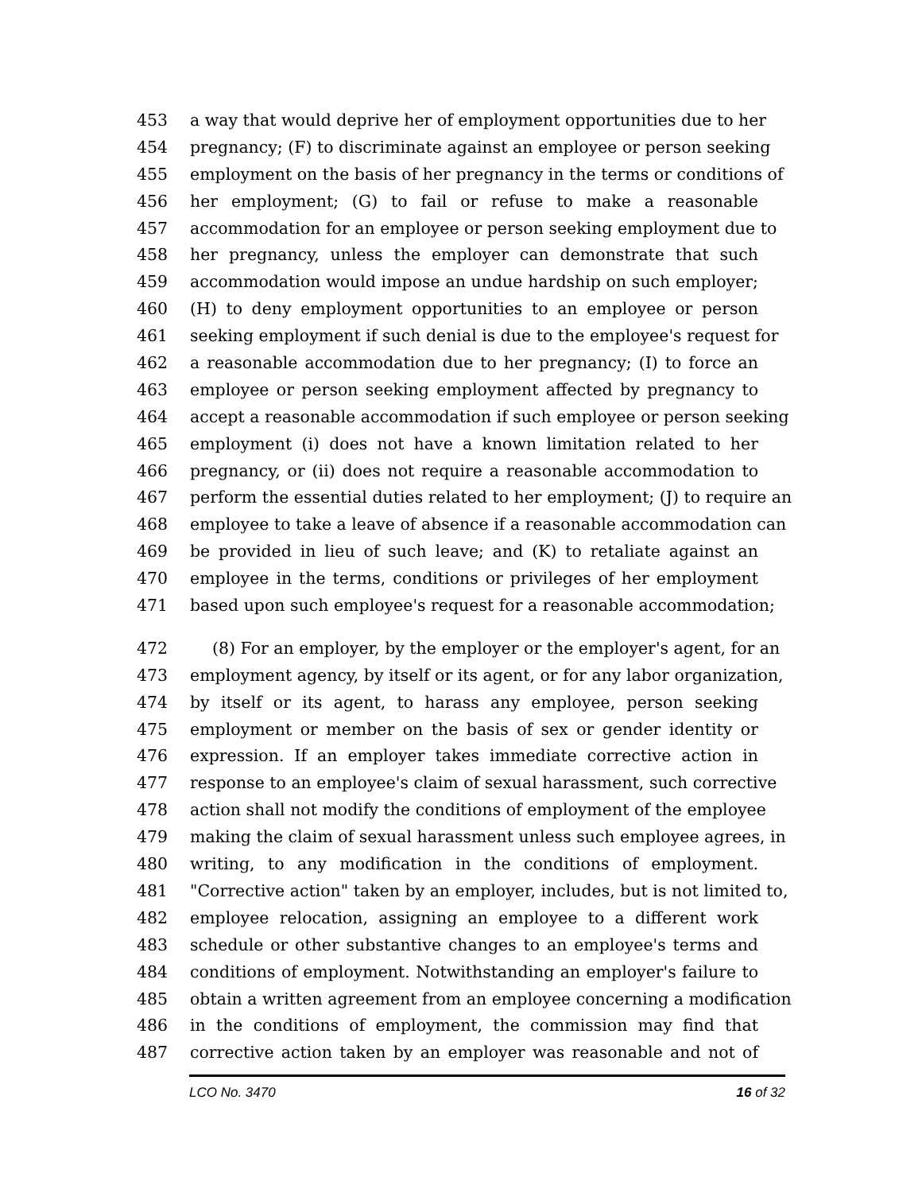453 a way that would deprive her of employment opportunities due to her
454 pregnancy; (F) to discriminate against an employee or person seeking
455 employment on the basis of her pregnancy in the terms or conditions of
456 her employment; (G) to fail or refuse to make a reasonable
457 accommodation for an employee or person seeking employment due to
458 her pregnancy, unless the employer can demonstrate that such
459 accommodation would impose an undue hardship on such employer;
460 (H) to deny employment opportunities to an employee or person
461 seeking employment if such denial is due to the employee's request for
462 a reasonable accommodation due to her pregnancy; (I) to force an
463 employee or person seeking employment affected by pregnancy to
464 accept a reasonable accommodation if such employee or person seeking
465 employment (i) does not have a known limitation related to her
466 pregnancy, or (ii) does not require a reasonable accommodation to
467 perform the essential duties related to her employment; (J) to require an
468 employee to take a leave of absence if a reasonable accommodation can
469 be provided in lieu of such leave; and (K) to retaliate against an
470 employee in the terms, conditions or privileges of her employment
471 based upon such employee's request for a reasonable accommodation;
472 (8) For an employer, by the employer or the employer's agent, for an
473 employment agency, by itself or its agent, or for any labor organization,
474 by itself or its agent, to harass any employee, person seeking
475 employment or member on the basis of sex or gender identity or
476 expression. If an employer takes immediate corrective action in
477 response to an employee's claim of sexual harassment, such corrective
478 action shall not modify the conditions of employment of the employee
479 making the claim of sexual harassment unless such employee agrees, in
480 writing, to any modification in the conditions of employment.
481 "Corrective action" taken by an employer, includes, but is not limited to,
482 employee relocation, assigning an employee to a different work
483 schedule or other substantive changes to an employee's terms and
484 conditions of employment. Notwithstanding an employer's failure to
485 obtain a written agreement from an employee concerning a modification
486 in the conditions of employment, the commission may find that
487 corrective action taken by an employer was reasonable and not of
LCO No. 3470 16 of 32